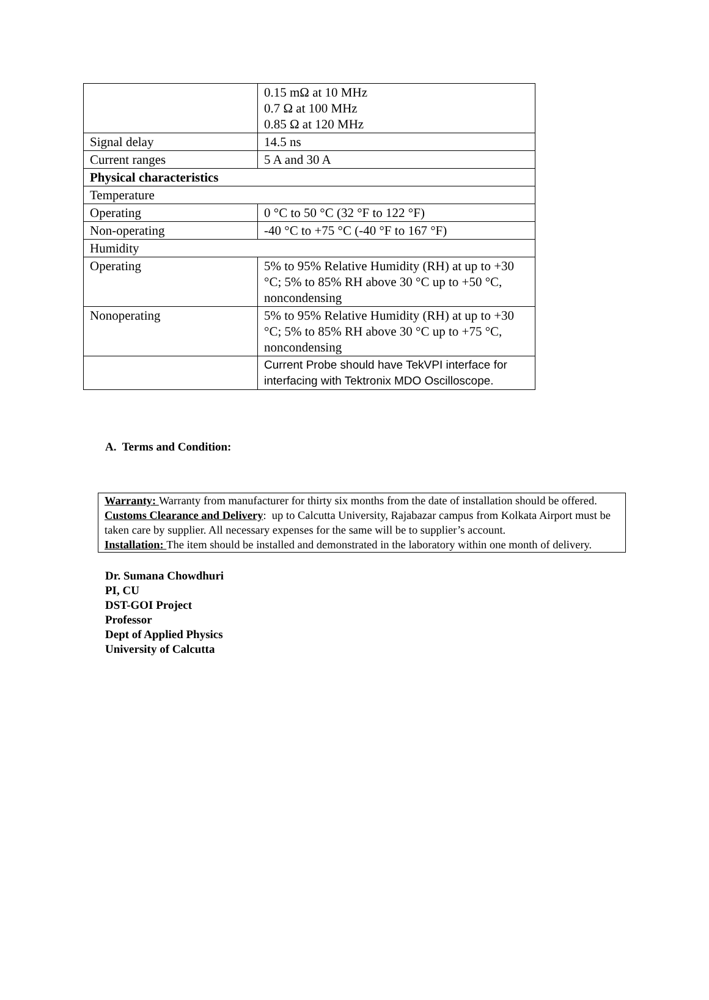| | 0.15 mΩ at 10 MHz 0.7 Ω at 100 MHz 0.85 Ω at 120 MHz |
| Signal delay | 14.5 ns |
| Current ranges | 5 A and 30 A |
| Physical characteristics | |
| Temperature | |
| Operating | 0 °C to 50 °C (32 °F to 122 °F) |
| Non-operating | -40 °C to +75 °C (-40 °F to 167 °F) |
| Humidity | |
| Operating | 5% to 95% Relative Humidity (RH) at up to +30 °C; 5% to 85% RH above 30 °C up to +50 °C, noncondensing |
| Nonoperating | 5% to 95% Relative Humidity (RH) at up to +30 °C; 5% to 85% RH above 30 °C up to +75 °C, noncondensing |
| | Current Probe should have TekVPI interface for interfacing with Tektronix MDO Oscilloscope. |
A. Terms and Condition:
Warranty: Warranty from manufacturer for thirty six months from the date of installation should be offered.
Customs Clearance and Delivery: up to Calcutta University, Rajabazar campus from Kolkata Airport must be taken care by supplier. All necessary expenses for the same will be to supplier’s account.
Installation: The item should be installed and demonstrated in the laboratory within one month of delivery.
Dr. Sumana Chowdhuri
PI, CU
DST-GOI Project
Professor
Dept of Applied Physics
University of Calcutta